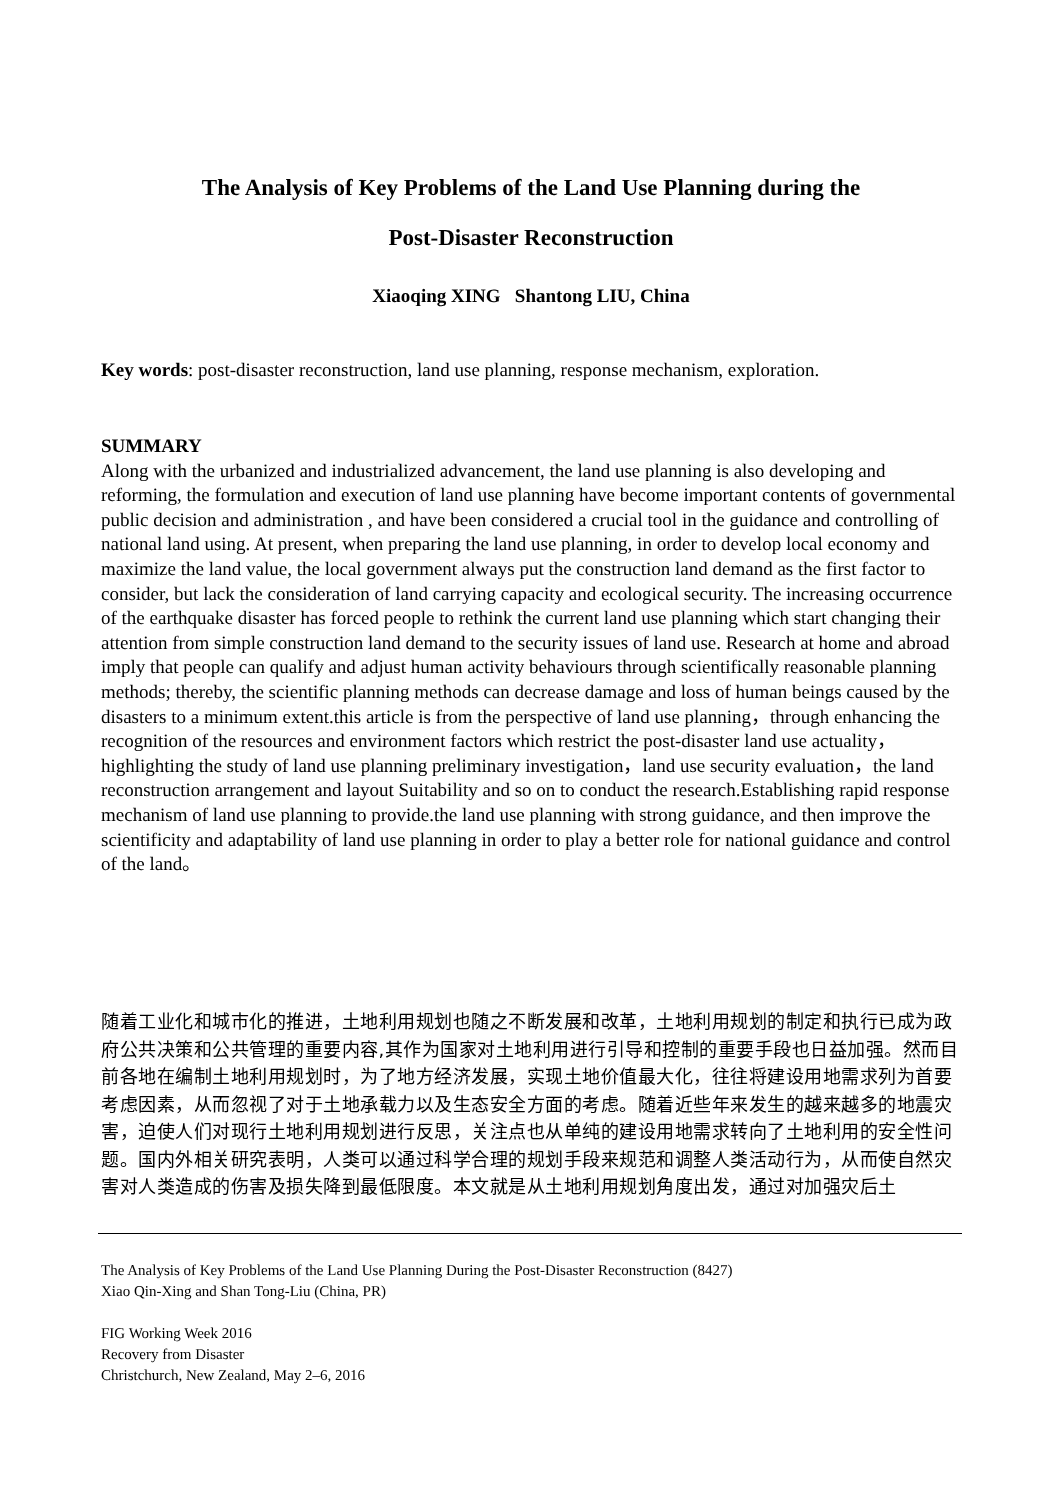The Analysis of Key Problems of the Land Use Planning during the
Post-Disaster Reconstruction
Xiaoqing XING Shantong LIU, China
Key words: post-disaster reconstruction, land use planning, response mechanism, exploration.
SUMMARY
Along with the urbanized and industrialized advancement, the land use planning is also developing and reforming, the formulation and execution of land use planning have become important contents of governmental public decision and administration , and have been considered a crucial tool in the guidance and controlling of national land using. At present, when preparing the land use planning, in order to develop local economy and maximize the land value, the local government always put the construction land demand as the first factor to consider, but lack the consideration of land carrying capacity and ecological security. The increasing occurrence of the earthquake disaster has forced people to rethink the current land use planning which start changing their attention from simple construction land demand to the security issues of land use. Research at home and abroad imply that people can qualify and adjust human activity behaviours through scientifically reasonable planning methods; thereby, the scientific planning methods can decrease damage and loss of human beings caused by the disasters to a minimum extent.this article is from the perspective of land use planning，through enhancing the recognition of the resources and environment factors which restrict the post-disaster land use actuality，highlighting the study of land use planning preliminary investigation，land use security evaluation，the land reconstruction arrangement and layout Suitability and so on to conduct the research.Establishing rapid response mechanism of land use planning to provide.the land use planning with strong guidance, and then improve the scientificity and adaptability of land use planning in order to play a better role for national guidance and control of the land。
随着工业化和城市化的推进，土地利用规划也随之不断发展和改革，土地利用规划的制定和执行已成为政府公共决策和公共管理的重要内容,其作为国家对土地利用进行引导和控制的重要手段也日益加强。然而目前各地在编制土地利用规划时，为了地方经济发展，实现土地价值最大化，往往将建设用地需求列为首要考虑因素，从而忽视了对于土地承载力以及生态安全方面的考虑。随着近些年来发生的越来越多的地震灾害，迫使人们对现行土地利用规划进行反思，关注点也从单纯的建设用地需求转向了土地利用的安全性问题。国内外相关研究表明，人类可以通过科学合理的规划手段来规范和调整人类活动行为，从而使自然灾害对人类造成的伤害及损失降到最低限度。本文就是从土地利用规划角度出发，通过对加强灾后土
The Analysis of Key Problems of the Land Use Planning During the Post-Disaster Reconstruction (8427)
Xiao Qin-Xing and Shan Tong-Liu (China, PR)
FIG Working Week 2016
Recovery from Disaster
Christchurch, New Zealand, May 2–6, 2016